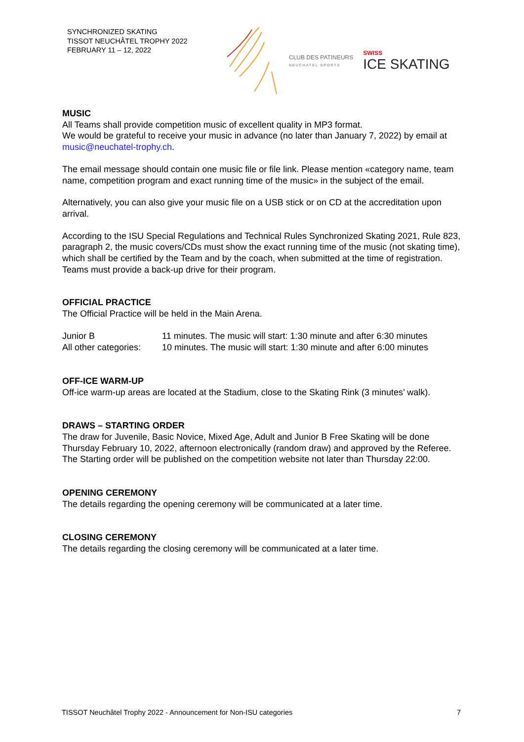SYNCHRONIZED SKATING
TISSOT NEUCHÂTEL TROPHY 2022
FEBRUARY 11 – 12, 2022
CLUB DES PATINEURS
NEUCHATEL SPORTS
SWISS
ICE SKATING
MUSIC
All Teams shall provide competition music of excellent quality in MP3 format.
We would be grateful to receive your music in advance (no later than January 7, 2022) by email at music@neuchatel-trophy.ch.
The email message should contain one music file or file link. Please mention «category name, team name, competition program and exact running time of the music» in the subject of the email.
Alternatively, you can also give your music file on a USB stick or on CD at the accreditation upon arrival.
According to the ISU Special Regulations and Technical Rules Synchronized Skating 2021, Rule 823, paragraph 2, the music covers/CDs must show the exact running time of the music (not skating time), which shall be certified by the Team and by the coach, when submitted at the time of registration. Teams must provide a back-up drive for their program.
OFFICIAL PRACTICE
The Official Practice will be held in the Main Arena.
| Junior B | 11 minutes. The music will start: 1:30 minute and after 6:30 minutes |
| All other categories: | 10 minutes. The music will start: 1:30 minute and after 6:00 minutes |
OFF-ICE WARM-UP
Off-ice warm-up areas are located at the Stadium, close to the Skating Rink (3 minutes’ walk).
DRAWS – STARTING ORDER
The draw for Juvenile, Basic Novice, Mixed Age, Adult and Junior B Free Skating will be done Thursday February 10, 2022, afternoon electronically (random draw) and approved by the Referee. The Starting order will be published on the competition website not later than Thursday 22:00.
OPENING CEREMONY
The details regarding the opening ceremony will be communicated at a later time.
CLOSING CEREMONY
The details regarding the closing ceremony will be communicated at a later time.
TISSOT Neuchâtel Trophy 2022 - Announcement for Non-ISU categories 7